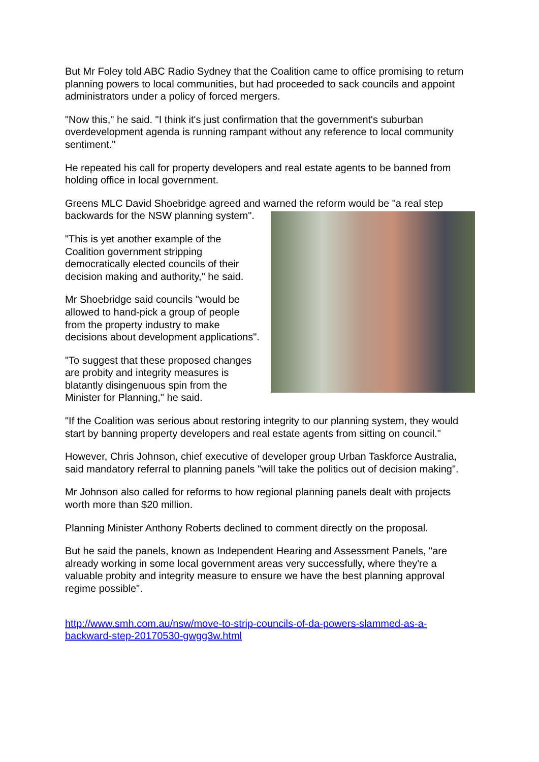But Mr Foley told ABC Radio Sydney that the Coalition came to office promising to return planning powers to local communities, but had proceeded to sack councils and appoint administrators under a policy of forced mergers.
"Now this," he said. "I think it's just confirmation that the government's suburban overdevelopment agenda is running rampant without any reference to local community sentiment."
He repeated his call for property developers and real estate agents to be banned from holding office in local government.
Greens MLC David Shoebridge agreed and warned the reform would be "a real step backwards for the NSW planning system".
"This is yet another example of the Coalition government stripping democratically elected councils of their decision making and authority," he said.
Mr Shoebridge said councils "would be allowed to hand-pick a group of people from the property industry to make decisions about development applications".
"To suggest that these proposed changes are probity and integrity measures is blatantly disingenuous spin from the Minister for Planning," he said.
"If the Coalition was serious about restoring integrity to our planning system, they would start by banning property developers and real estate agents from sitting on council."
However, Chris Johnson, chief executive of developer group Urban Taskforce Australia, said mandatory referral to planning panels "will take the politics out of decision making".
Mr Johnson also called for reforms to how regional planning panels dealt with projects worth more than $20 million.
Planning Minister Anthony Roberts declined to comment directly on the proposal.
But he said the panels, known as Independent Hearing and Assessment Panels, "are already working in some local government areas very successfully, where they're a valuable probity and integrity measure to ensure we have the best planning approval regime possible".
http://www.smh.com.au/nsw/move-to-strip-councils-of-da-powers-slammed-as-a-backward-step-20170530-gwgg3w.html